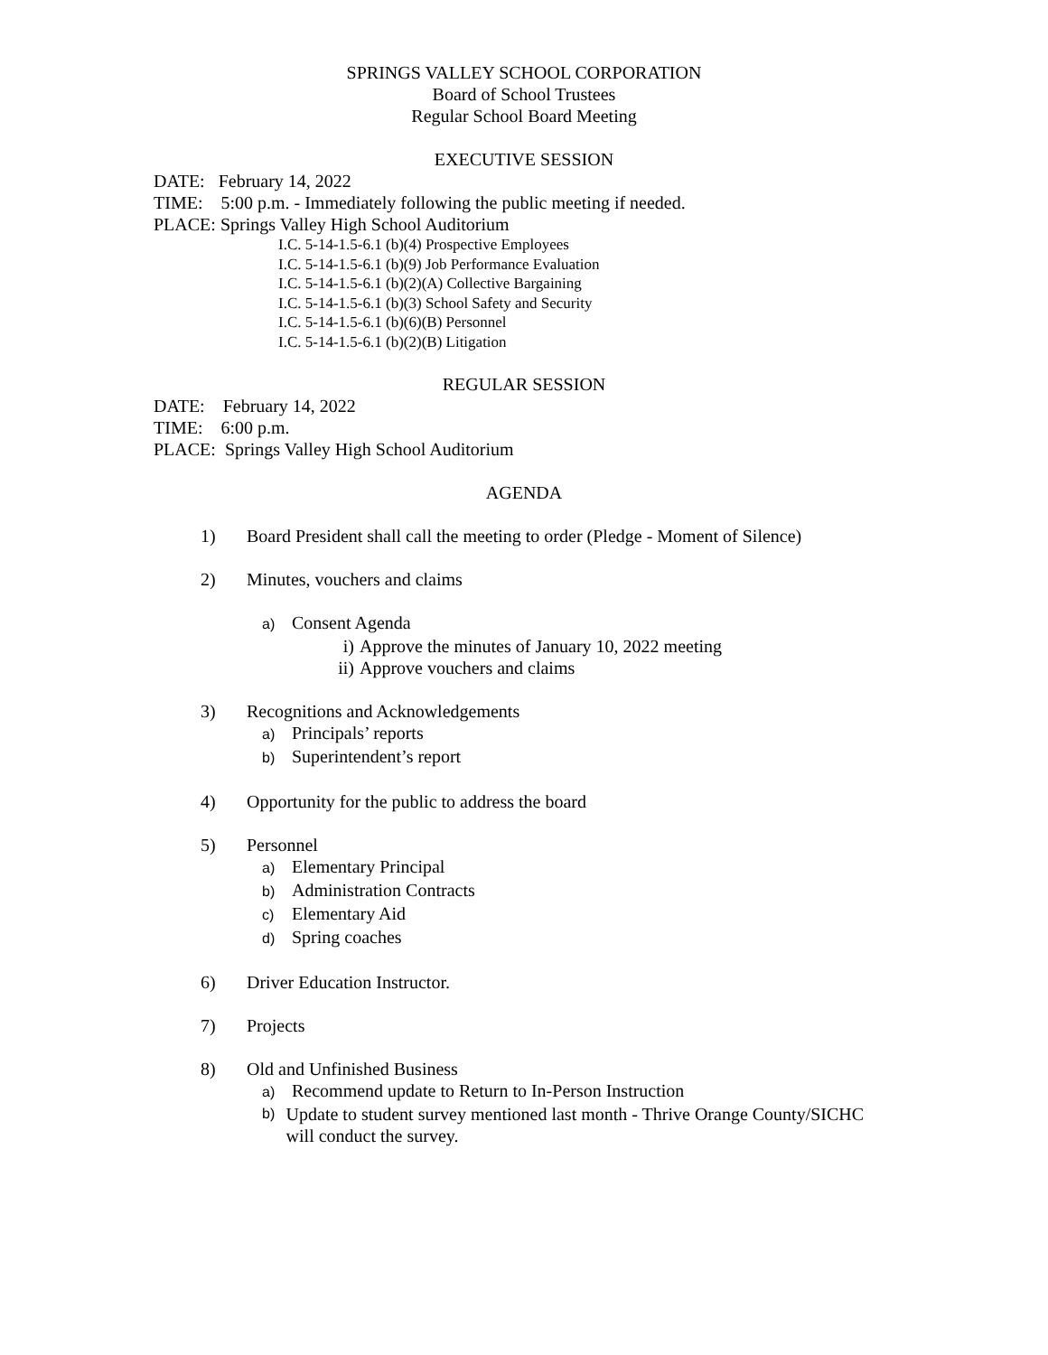SPRINGS VALLEY SCHOOL CORPORATION
Board of School Trustees
Regular School Board Meeting
EXECUTIVE SESSION
DATE: February 14, 2022
TIME: 5:00 p.m. - Immediately following the public meeting if needed.
PLACE: Springs Valley High School Auditorium
I.C. 5-14-1.5-6.1 (b)(4) Prospective Employees
I.C. 5-14-1.5-6.1 (b)(9) Job Performance Evaluation
I.C. 5-14-1.5-6.1 (b)(2)(A) Collective Bargaining
I.C. 5-14-1.5-6.1 (b)(3) School Safety and Security
I.C. 5-14-1.5-6.1 (b)(6)(B) Personnel
I.C. 5-14-1.5-6.1 (b)(2)(B) Litigation
REGULAR SESSION
DATE: February 14, 2022
TIME: 6:00 p.m.
PLACE: Springs Valley High School Auditorium
AGENDA
1) Board President shall call the meeting to order (Pledge - Moment of Silence)
2) Minutes, vouchers and claims
a) Consent Agenda
i) Approve the minutes of January 10, 2022 meeting
ii) Approve vouchers and claims
3) Recognitions and Acknowledgements
a) Principals’ reports
b) Superintendent’s report
4) Opportunity for the public to address the board
5) Personnel
a) Elementary Principal
b) Administration Contracts
c) Elementary Aid
d) Spring coaches
6) Driver Education Instructor.
7) Projects
8) Old and Unfinished Business
a) Recommend update to Return to In-Person Instruction
b) Update to student survey mentioned last month - Thrive Orange County/SICHC will conduct the survey.